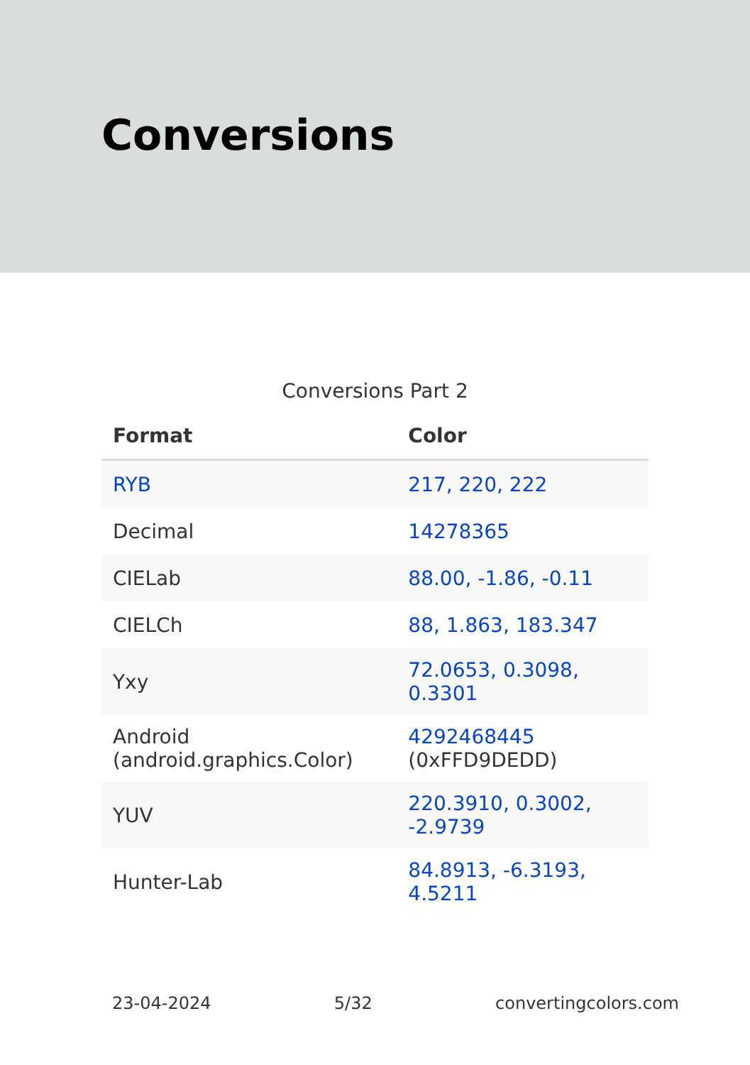Conversions
Conversions Part 2
| Format | Color |
| --- | --- |
| RYB | 217, 220, 222 |
| Decimal | 14278365 |
| CIELab | 88.00, -1.86, -0.11 |
| CIELCh | 88, 1.863, 183.347 |
| Yxy | 72.0653, 0.3098, 0.3301 |
| Android (android.graphics.Color) | 4292468445 (0xFFD9DEDD) |
| YUV | 220.3910, 0.3002, -2.9739 |
| Hunter-Lab | 84.8913, -6.3193, 4.5211 |
23-04-2024 5/32 convertingcolors.com